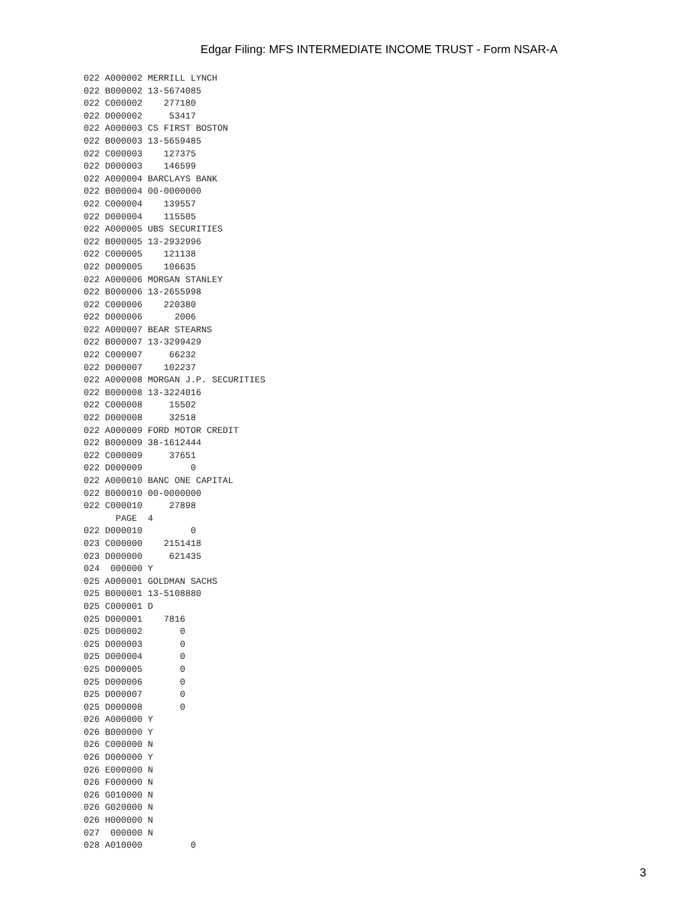Edgar Filing: MFS INTERMEDIATE INCOME TRUST - Form NSAR-A
022 A000002 MERRILL LYNCH
022 B000002 13-5674085
022 C000002    277180
022 D000002     53417
022 A000003 CS FIRST BOSTON
022 B000003 13-5659485
022 C000003    127375
022 D000003    146599
022 A000004 BARCLAYS BANK
022 B000004 00-0000000
022 C000004    139557
022 D000004    115505
022 A000005 UBS SECURITIES
022 B000005 13-2932996
022 C000005    121138
022 D000005    106635
022 A000006 MORGAN STANLEY
022 B000006 13-2655998
022 C000006    220380
022 D000006      2006
022 A000007 BEAR STEARNS
022 B000007 13-3299429
022 C000007     66232
022 D000007    102237
022 A000008 MORGAN J.P. SECURITIES
022 B000008 13-3224016
022 C000008     15502
022 D000008     32518
022 A000009 FORD MOTOR CREDIT
022 B000009 38-1612444
022 C000009     37651
022 D000009         0
022 A000010 BANC ONE CAPITAL
022 B000010 00-0000000
022 C000010     27898
      PAGE  4
022 D000010         0
023 C000000    2151418
023 D000000     621435
024  000000 Y
025 A000001 GOLDMAN SACHS
025 B000001 13-5108880
025 C000001 D
025 D000001    7816
025 D000002       0
025 D000003       0
025 D000004       0
025 D000005       0
025 D000006       0
025 D000007       0
025 D000008       0
026 A000000 Y
026 B000000 Y
026 C000000 N
026 D000000 Y
026 E000000 N
026 F000000 N
026 G010000 N
026 G020000 N
026 H000000 N
027  000000 N
028 A010000         0
3